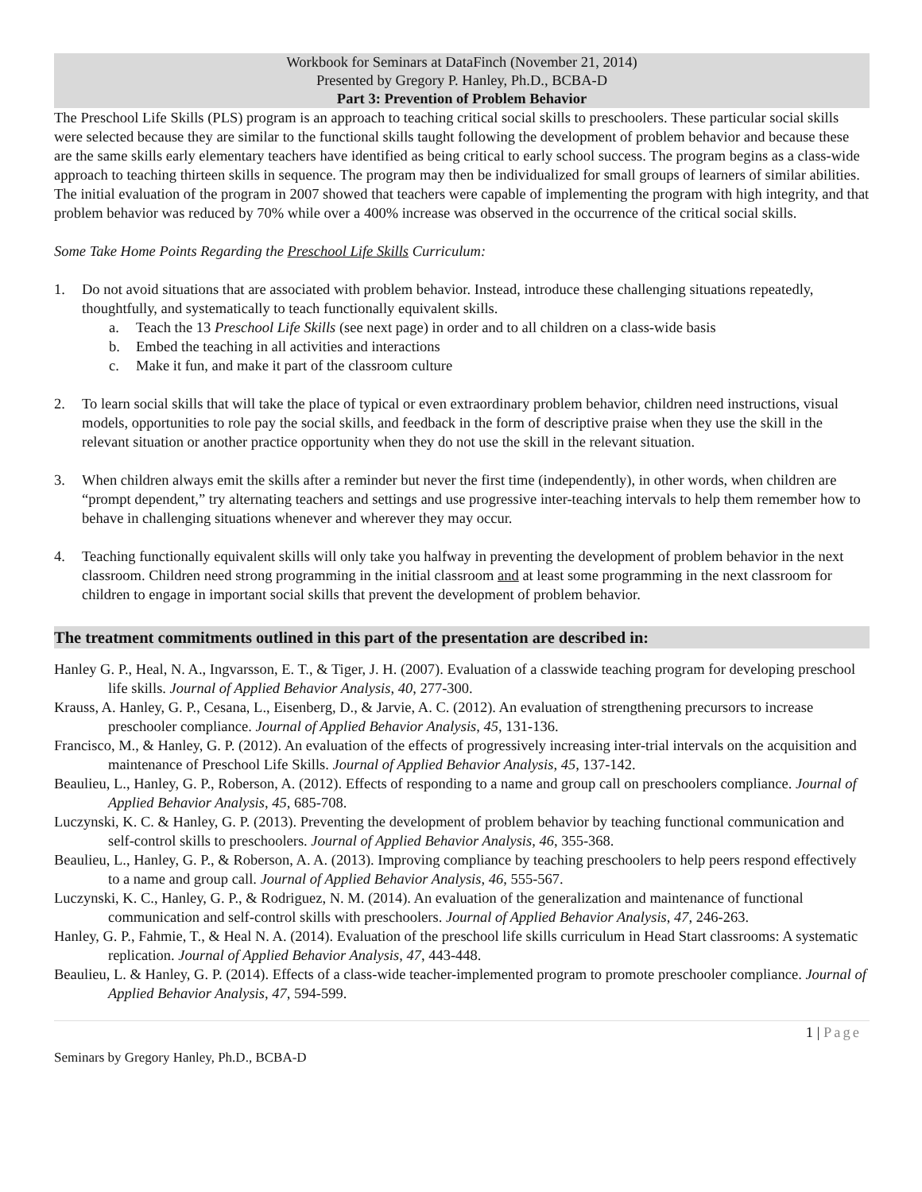Workbook for Seminars at DataFinch (November 21, 2014)
Presented by Gregory P. Hanley, Ph.D., BCBA-D
Part 3: Prevention of Problem Behavior
The Preschool Life Skills (PLS) program is an approach to teaching critical social skills to preschoolers. These particular social skills were selected because they are similar to the functional skills taught following the development of problem behavior and because these are the same skills early elementary teachers have identified as being critical to early school success. The program begins as a class-wide approach to teaching thirteen skills in sequence. The program may then be individualized for small groups of learners of similar abilities. The initial evaluation of the program in 2007 showed that teachers were capable of implementing the program with high integrity, and that problem behavior was reduced by 70% while over a 400% increase was observed in the occurrence of the critical social skills.
Some Take Home Points Regarding the Preschool Life Skills Curriculum:
1. Do not avoid situations that are associated with problem behavior. Instead, introduce these challenging situations repeatedly, thoughtfully, and systematically to teach functionally equivalent skills.
a. Teach the 13 Preschool Life Skills (see next page) in order and to all children on a class-wide basis
b. Embed the teaching in all activities and interactions
c. Make it fun, and make it part of the classroom culture
2. To learn social skills that will take the place of typical or even extraordinary problem behavior, children need instructions, visual models, opportunities to role pay the social skills, and feedback in the form of descriptive praise when they use the skill in the relevant situation or another practice opportunity when they do not use the skill in the relevant situation.
3. When children always emit the skills after a reminder but never the first time (independently), in other words, when children are “prompt dependent,” try alternating teachers and settings and use progressive inter-teaching intervals to help them remember how to behave in challenging situations whenever and wherever they may occur.
4. Teaching functionally equivalent skills will only take you halfway in preventing the development of problem behavior in the next classroom. Children need strong programming in the initial classroom and at least some programming in the next classroom for children to engage in important social skills that prevent the development of problem behavior.
The treatment commitments outlined in this part of the presentation are described in:
Hanley G. P., Heal, N. A., Ingvarsson, E. T., & Tiger, J. H. (2007). Evaluation of a classwide teaching program for developing preschool life skills. Journal of Applied Behavior Analysis, 40, 277-300.
Krauss, A. Hanley, G. P., Cesana, L., Eisenberg, D., & Jarvie, A. C. (2012). An evaluation of strengthening precursors to increase preschooler compliance. Journal of Applied Behavior Analysis, 45, 131-136.
Francisco, M., & Hanley, G. P. (2012). An evaluation of the effects of progressively increasing inter-trial intervals on the acquisition and maintenance of Preschool Life Skills. Journal of Applied Behavior Analysis, 45, 137-142.
Beaulieu, L., Hanley, G. P., Roberson, A. (2012). Effects of responding to a name and group call on preschoolers compliance. Journal of Applied Behavior Analysis, 45, 685-708.
Luczynski, K. C. & Hanley, G. P. (2013). Preventing the development of problem behavior by teaching functional communication and self-control skills to preschoolers. Journal of Applied Behavior Analysis, 46, 355-368.
Beaulieu, L., Hanley, G. P., & Roberson, A. A. (2013). Improving compliance by teaching preschoolers to help peers respond effectively to a name and group call. Journal of Applied Behavior Analysis, 46, 555-567.
Luczynski, K. C., Hanley, G. P., & Rodriguez, N. M. (2014). An evaluation of the generalization and maintenance of functional communication and self-control skills with preschoolers. Journal of Applied Behavior Analysis, 47, 246-263.
Hanley, G. P., Fahmie, T., & Heal N. A. (2014). Evaluation of the preschool life skills curriculum in Head Start classrooms: A systematic replication. Journal of Applied Behavior Analysis, 47, 443-448.
Beaulieu, L. & Hanley, G. P. (2014). Effects of a class-wide teacher-implemented program to promote preschooler compliance. Journal of Applied Behavior Analysis, 47, 594-599.
1 | Page
Seminars by Gregory Hanley, Ph.D., BCBA-D